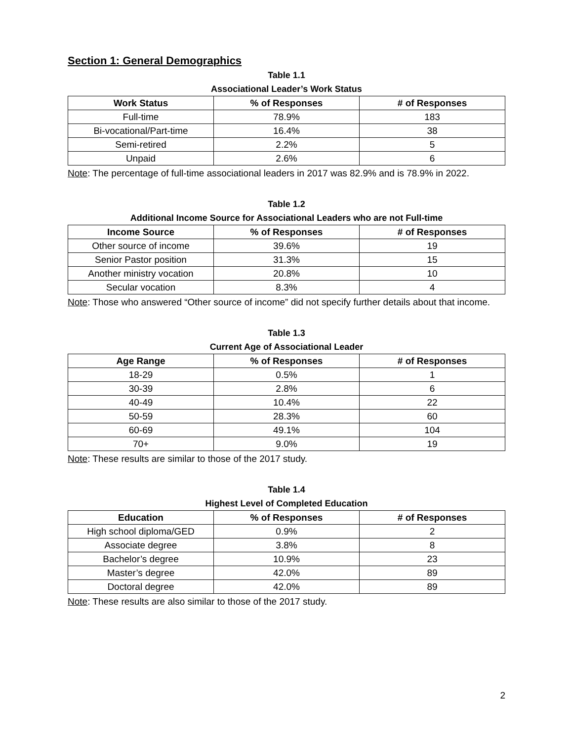Section 1: General Demographics
Table 1.1
Associational Leader’s Work Status
| Work Status | % of Responses | # of Responses |
| --- | --- | --- |
| Full-time | 78.9% | 183 |
| Bi-vocational/Part-time | 16.4% | 38 |
| Semi-retired | 2.2% | 5 |
| Unpaid | 2.6% | 6 |
Note: The percentage of full-time associational leaders in 2017 was 82.9% and is 78.9% in 2022.
Table 1.2
Additional Income Source for Associational Leaders who are not Full-time
| Income Source | % of Responses | # of Responses |
| --- | --- | --- |
| Other source of income | 39.6% | 19 |
| Senior Pastor position | 31.3% | 15 |
| Another ministry vocation | 20.8% | 10 |
| Secular vocation | 8.3% | 4 |
Note: Those who answered “Other source of income” did not specify further details about that income.
Table 1.3
Current Age of Associational Leader
| Age Range | % of Responses | # of Responses |
| --- | --- | --- |
| 18-29 | 0.5% | 1 |
| 30-39 | 2.8% | 6 |
| 40-49 | 10.4% | 22 |
| 50-59 | 28.3% | 60 |
| 60-69 | 49.1% | 104 |
| 70+ | 9.0% | 19 |
Note: These results are similar to those of the 2017 study.
Table 1.4
Highest Level of Completed Education
| Education | % of Responses | # of Responses |
| --- | --- | --- |
| High school diploma/GED | 0.9% | 2 |
| Associate degree | 3.8% | 8 |
| Bachelor’s degree | 10.9% | 23 |
| Master’s degree | 42.0% | 89 |
| Doctoral degree | 42.0% | 89 |
Note: These results are also similar to those of the 2017 study.
2